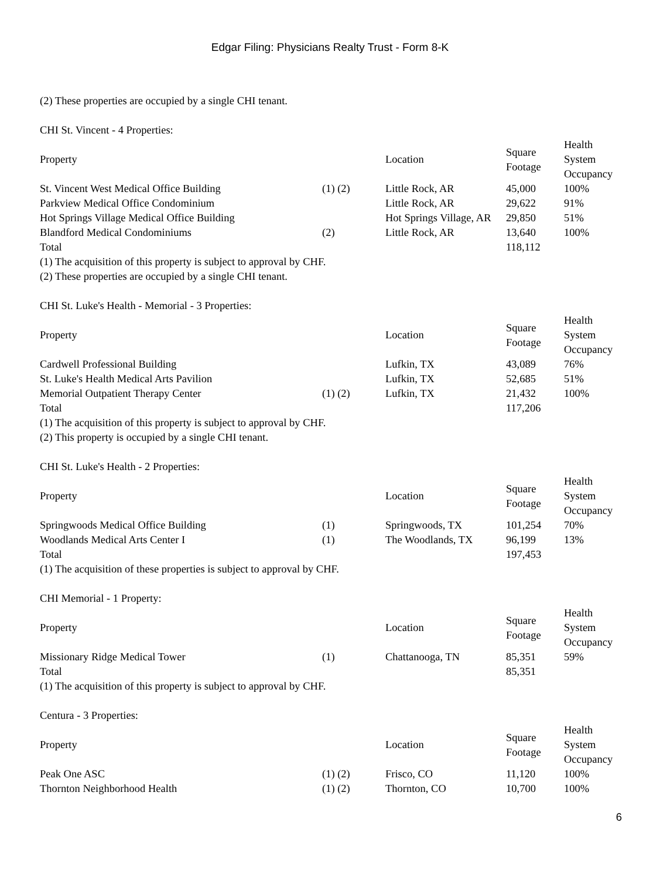Edgar Filing: Physicians Realty Trust - Form 8-K
(2) These properties are occupied by a single CHI tenant.
CHI St. Vincent - 4 Properties:
| Property | | Location | Square Footage | Health System Occupancy |
| St. Vincent West Medical Office Building | (1) (2) | Little Rock, AR | 45,000 | 100% |
| Parkview Medical Office Condominium | | Little Rock, AR | 29,622 | 91% |
| Hot Springs Village Medical Office Building | | Hot Springs Village, AR | 29,850 | 51% |
| Blandford Medical Condominiums | (2) | Little Rock, AR | 13,640 | 100% |
| Total | | | 118,112 | |
(1) The acquisition of this property is subject to approval by CHF.
(2) These properties are occupied by a single CHI tenant.
CHI St. Luke's Health - Memorial - 3 Properties:
| Property | | Location | Square Footage | Health System Occupancy |
| Cardwell Professional Building | | Lufkin, TX | 43,089 | 76% |
| St. Luke's Health Medical Arts Pavilion | | Lufkin, TX | 52,685 | 51% |
| Memorial Outpatient Therapy Center | (1) (2) | Lufkin, TX | 21,432 | 100% |
| Total | | | 117,206 | |
(1) The acquisition of this property is subject to approval by CHF.
(2) This property is occupied by a single CHI tenant.
CHI St. Luke's Health - 2 Properties:
| Property | | Location | Square Footage | Health System Occupancy |
| Springwoods Medical Office Building | (1) | Springwoods, TX | 101,254 | 70% |
| Woodlands Medical Arts Center I | (1) | The Woodlands, TX | 96,199 | 13% |
| Total | | | 197,453 | |
(1) The acquisition of these properties is subject to approval by CHF.
CHI Memorial - 1 Property:
| Property | | Location | Square Footage | Health System Occupancy |
| Missionary Ridge Medical Tower | (1) | Chattanooga, TN | 85,351 | 59% |
| Total | | | 85,351 | |
(1) The acquisition of this property is subject to approval by CHF.
Centura - 3 Properties:
| Property | | Location | Square Footage | Health System Occupancy |
| Peak One ASC | (1) (2) | Frisco, CO | 11,120 | 100% |
| Thornton Neighborhood Health | (1) (2) | Thornton, CO | 10,700 | 100% |
6